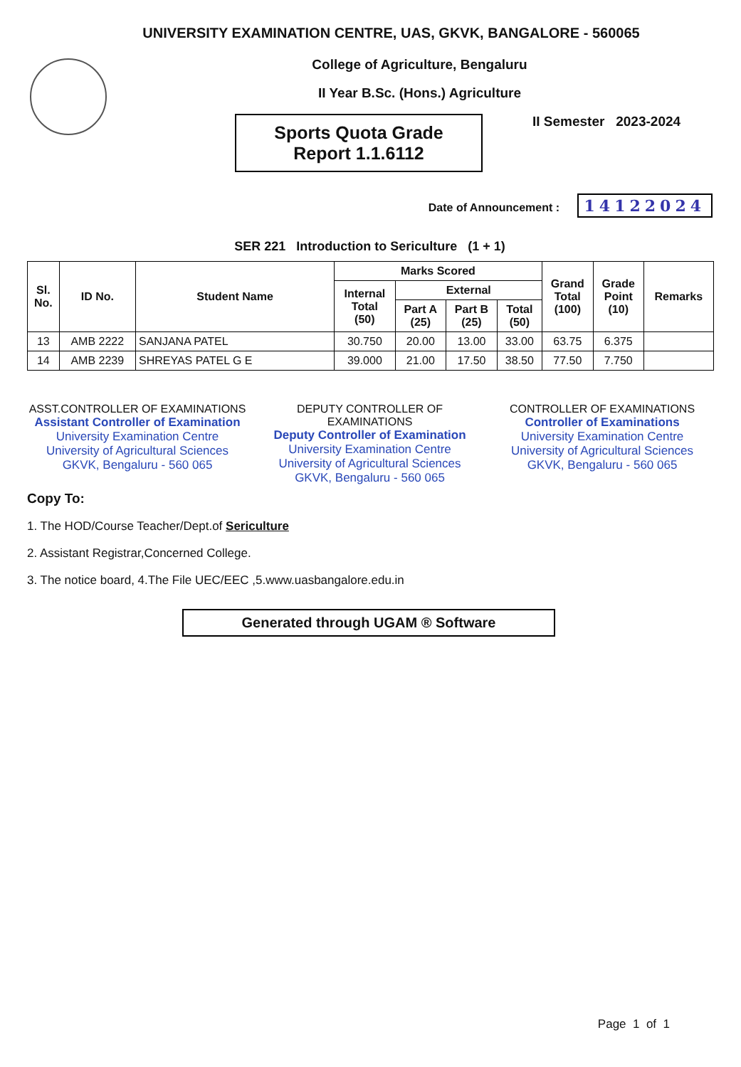UNIVERSITY EXAMINATION CENTRE, UAS, GKVK, BANGALORE - 560065
College of Agriculture, Bengaluru
II Year B.Sc. (Hons.) Agriculture
Sports Quota Grade
Report 1.1.6112
II Semester 2023-2024
Date of Announcement : 14122024
SER 221 Introduction to Sericulture (1 + 1)
| Sl. No. | ID No. | Student Name | Marks Scored | | | | Grand Total (100) | Grade Point (10) | Remarks |
| --- | --- | --- | --- | --- | --- | --- | --- | --- | --- |
| | | | Internal Total (50) | External | | | | | |
| | | | | Part A (25) | Part B (25) | Total (50) | | | |
| 13 | AMB 2222 | SANJANA PATEL | 30.750 | 20.00 | 13.00 | 33.00 | 63.75 | 6.375 | |
| 14 | AMB 2239 | SHREYAS PATEL G E | 39.000 | 21.00 | 17.50 | 38.50 | 77.50 | 7.750 | |
ASST.CONTROLLER OF EXAMINATIONS
Assistant Controller of Examination
University Examination Centre
University of Agricultural Sciences
GKVK, Bengaluru - 560 065
DEPUTY CONTROLLER OF EXAMINATIONS
Deputy Controller of Examination
University Examination Centre
University of Agricultural Sciences
GKVK, Bengaluru - 560 065
CONTROLLER OF EXAMINATIONS
Controller of Examinations
University Examination Centre
University of Agricultural Sciences
GKVK, Bengaluru - 560 065
Copy To:
1. The HOD/Course Teacher/Dept.of Sericulture
2. Assistant Registrar,Concerned College.
3. The notice board, 4.The File UEC/EEC ,5.www.uasbangalore.edu.in
Generated through UGAM ® Software
Page 1 of 1